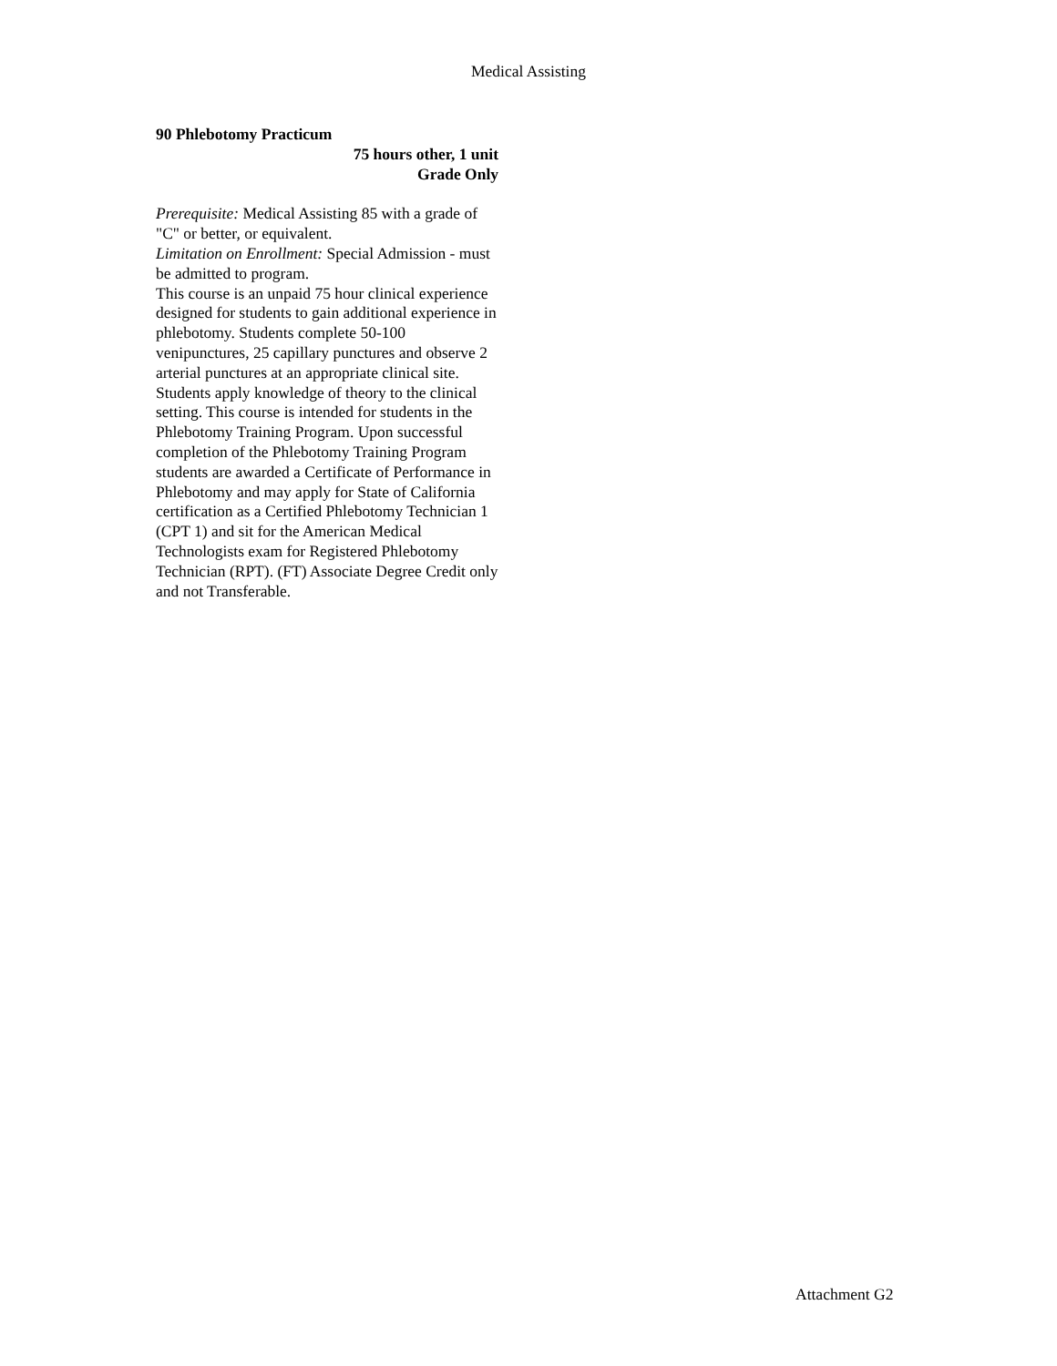Medical Assisting
90 Phlebotomy Practicum
75 hours other, 1 unit
Grade Only
Prerequisite: Medical Assisting 85 with a grade of "C" or better, or equivalent.
Limitation on Enrollment: Special Admission - must be admitted to program.
This course is an unpaid 75 hour clinical experience designed for students to gain additional experience in phlebotomy. Students complete 50-100 venipunctures, 25 capillary punctures and observe 2 arterial punctures at an appropriate clinical site. Students apply knowledge of theory to the clinical setting. This course is intended for students in the Phlebotomy Training Program. Upon successful completion of the Phlebotomy Training Program students are awarded a Certificate of Performance in Phlebotomy and may apply for State of California certification as a Certified Phlebotomy Technician 1 (CPT 1) and sit for the American Medical Technologists exam for Registered Phlebotomy Technician (RPT). (FT) Associate Degree Credit only and not Transferable.
Attachment G2